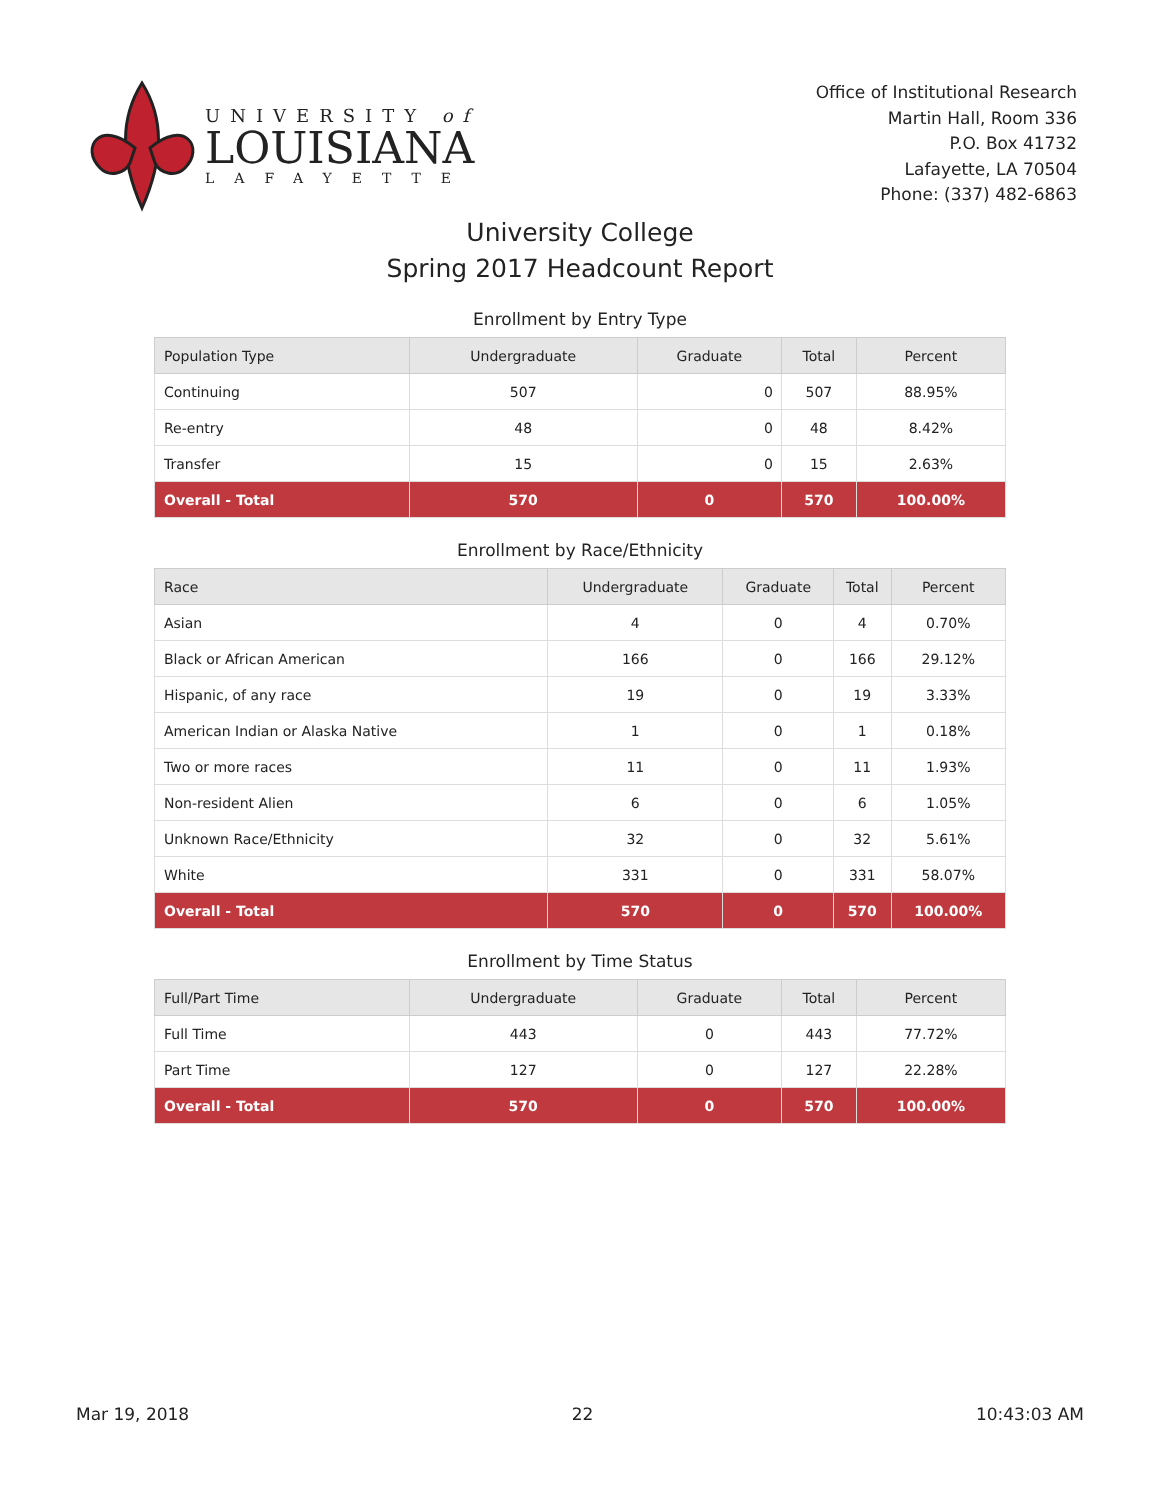UNIVERSITY of
LOUISIANA
LAFAYETTE
Office of Institutional Research
Martin Hall, Room 336
P.O. Box 41732
Lafayette, LA 70504
Phone: (337) 482-6863
University College
Spring 2017 Headcount Report
Enrollment by Entry Type
| Population Type | Undergraduate | Graduate | Total | Percent |
| --- | --- | --- | --- | --- |
| Continuing | 507 | 0 | 507 | 88.95% |
| Re-entry | 48 | 0 | 48 | 8.42% |
| Transfer | 15 | 0 | 15 | 2.63% |
| Overall - Total | 570 | 0 | 570 | 100.00% |
Enrollment by Race/Ethnicity
| Race | Undergraduate | Graduate | Total | Percent |
| --- | --- | --- | --- | --- |
| Asian | 4 | 0 | 4 | 0.70% |
| Black or African American | 166 | 0 | 166 | 29.12% |
| Hispanic, of any race | 19 | 0 | 19 | 3.33% |
| American Indian or Alaska Native | 1 | 0 | 1 | 0.18% |
| Two or more races | 11 | 0 | 11 | 1.93% |
| Non-resident Alien | 6 | 0 | 6 | 1.05% |
| Unknown Race/Ethnicity | 32 | 0 | 32 | 5.61% |
| White | 331 | 0 | 331 | 58.07% |
| Overall - Total | 570 | 0 | 570 | 100.00% |
Enrollment by Time Status
| Full/Part Time | Undergraduate | Graduate | Total | Percent |
| --- | --- | --- | --- | --- |
| Full Time | 443 | 0 | 443 | 77.72% |
| Part Time | 127 | 0 | 127 | 22.28% |
| Overall - Total | 570 | 0 | 570 | 100.00% |
Mar 19, 2018 22 10:43:03 AM